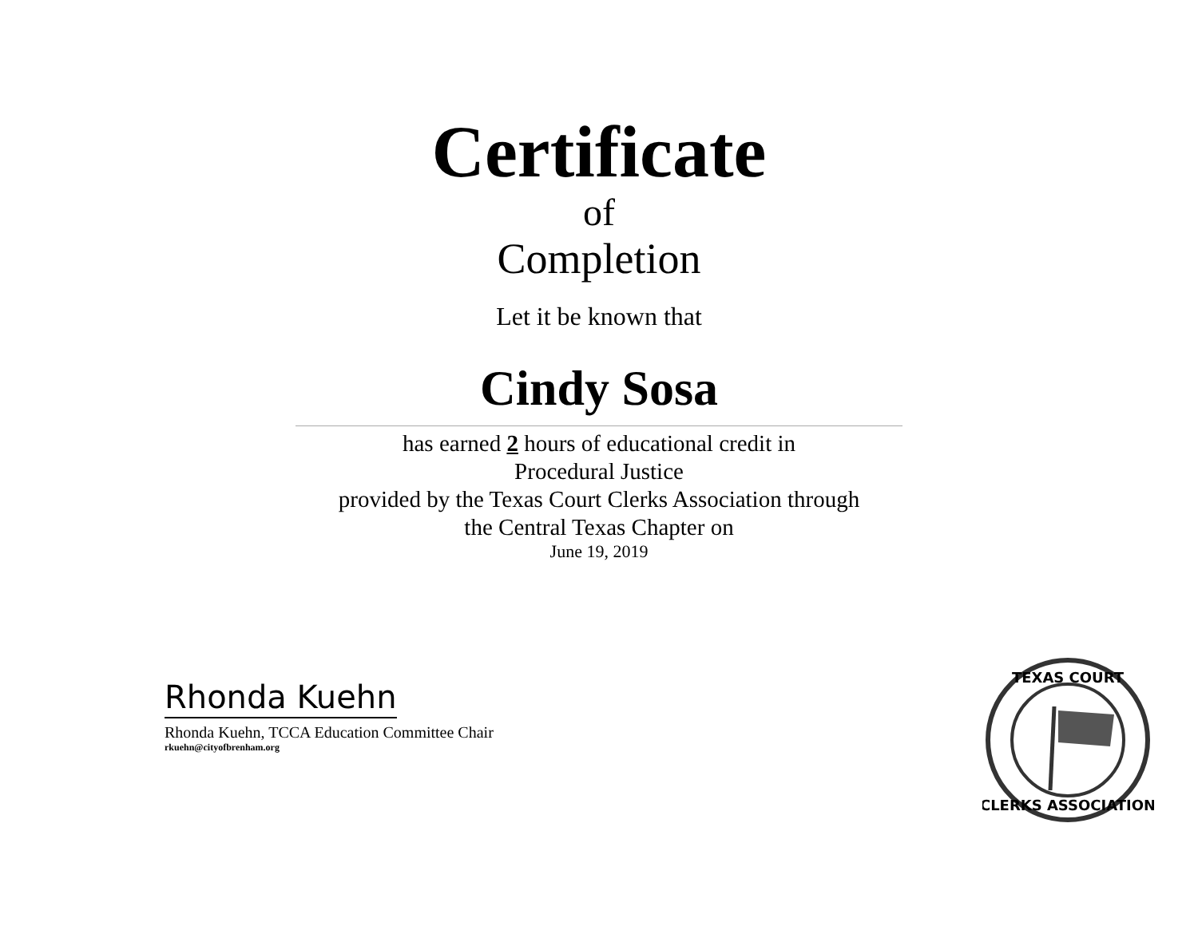Certificate
of
Completion
Let it be known that
Cindy Sosa
has earned 2 hours of educational credit in
Procedural Justice
provided by the Texas Court Clerks Association through
the Central Texas Chapter on
June 19, 2019
Rhonda Kuehn
Rhonda Kuehn, TCCA Education Committee Chair
rkuehn@cityofbrenham.org
TEXAS COURT
CLERKS ASSOCIATION